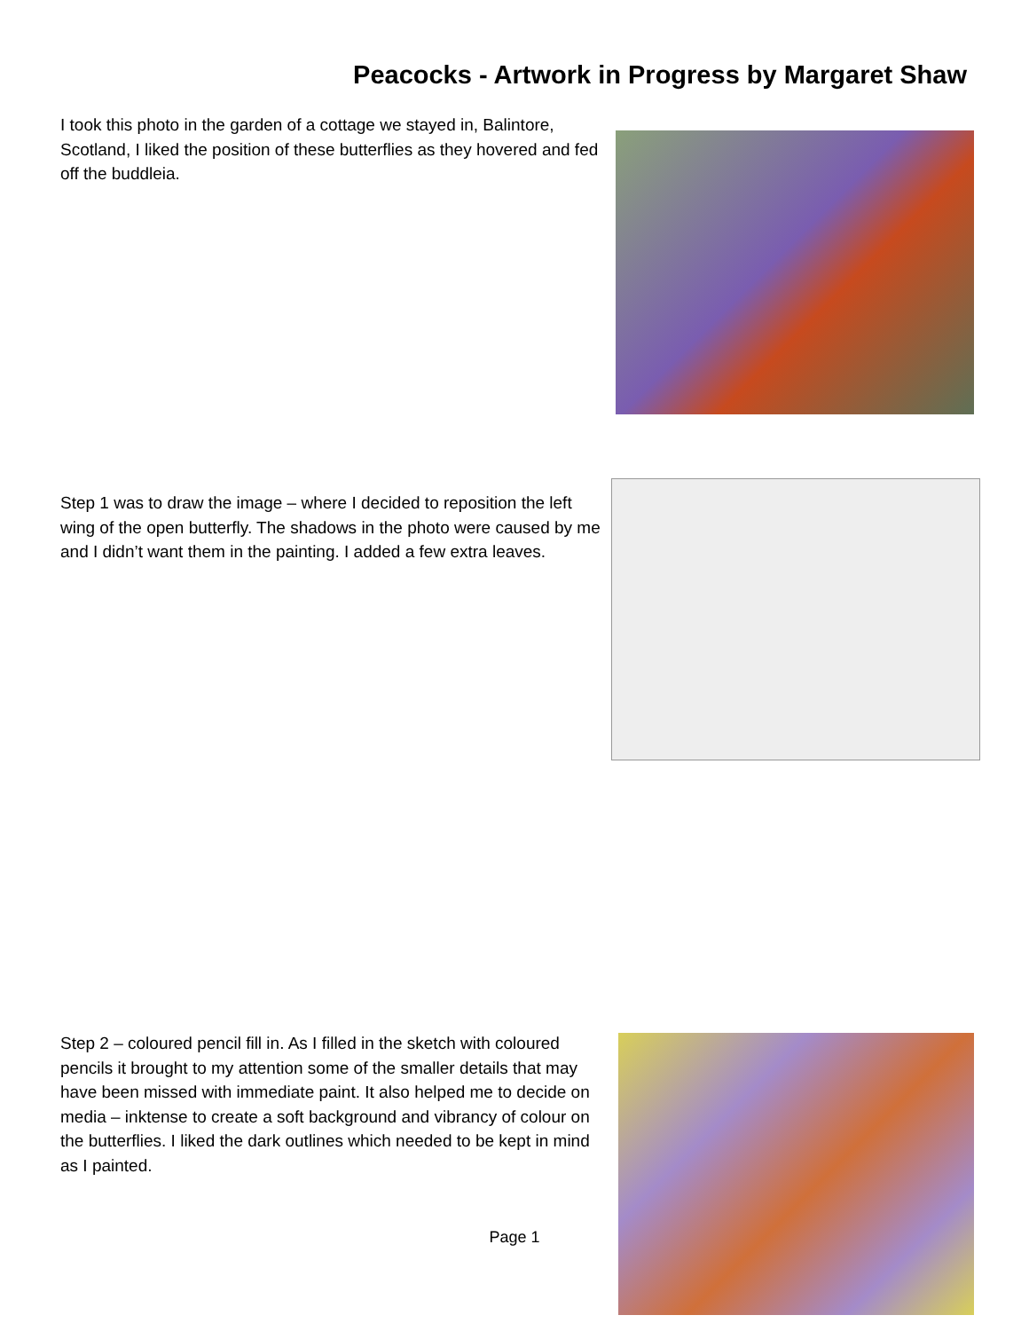Peacocks - Artwork in Progress by Margaret Shaw
I took this photo in the garden of a cottage we stayed in, Balintore, Scotland, I liked the position of these butterflies as they hovered and fed off the buddleia.
Step 1 was to draw the image – where I decided to reposition the left wing of the open butterfly. The shadows in the photo were caused by me and I didn’t want them in the painting. I added a few extra leaves.
Step 2 – coloured pencil fill in. As I filled in the sketch with coloured pencils it brought to my attention some of the smaller details that may have been missed with immediate paint. It also helped me to decide on media – inktense to create a soft background and vibrancy of colour on the butterflies. I liked the dark outlines which needed to be kept in mind as I painted.
Page 1